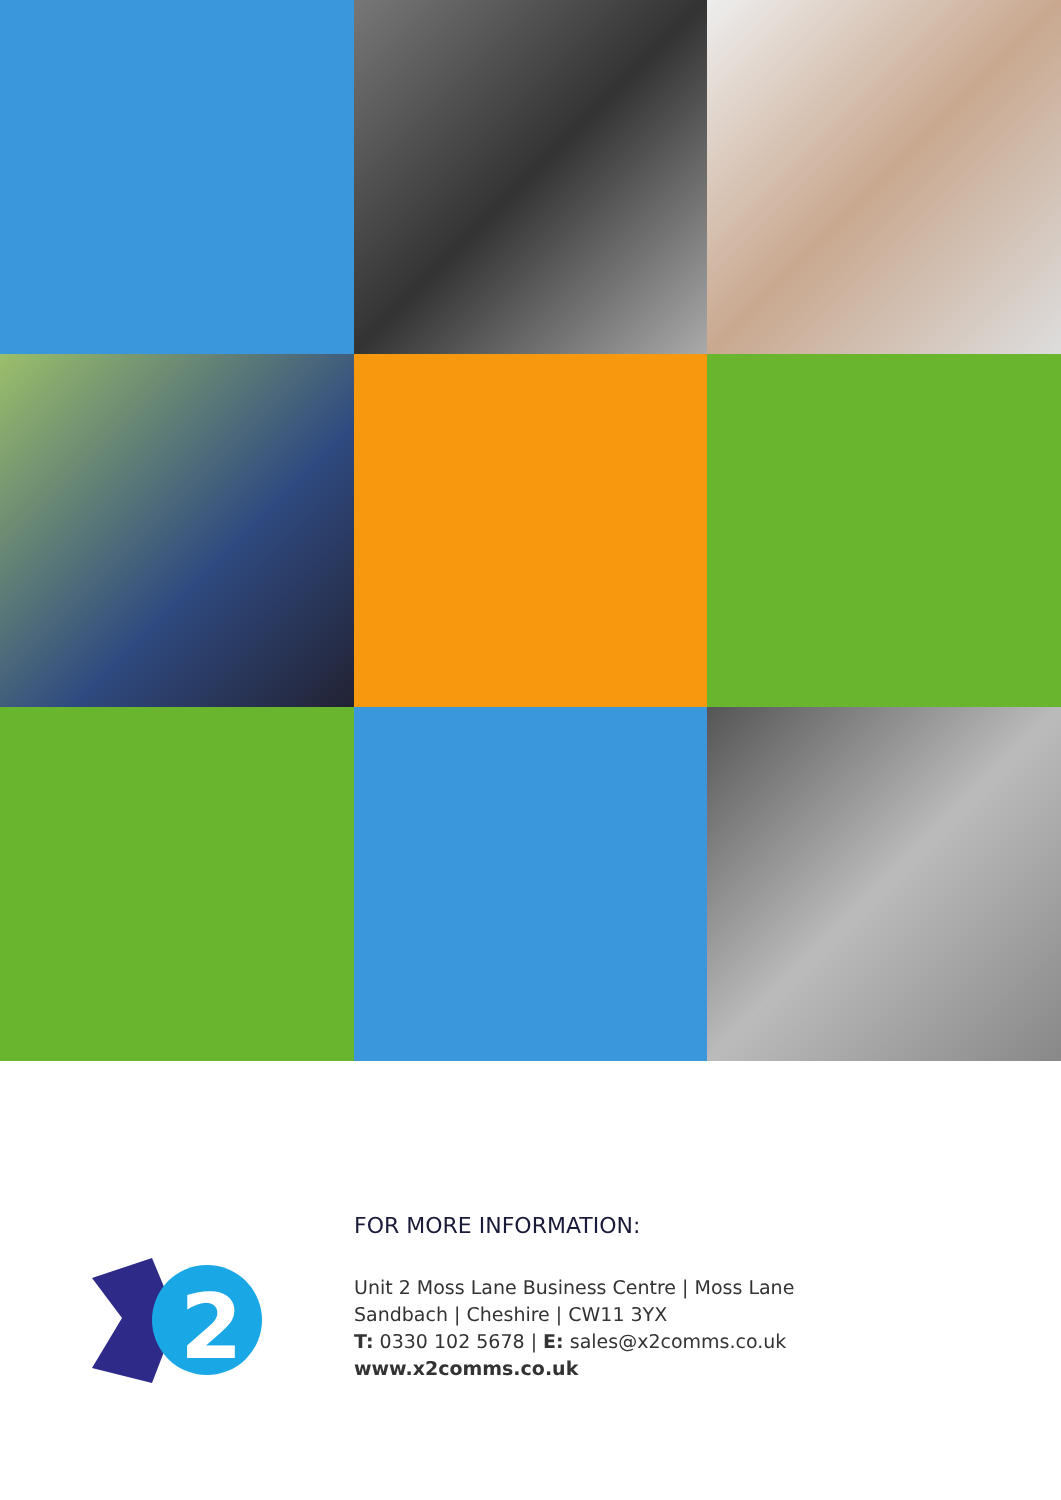2
FOR MORE INFORMATION:
Unit 2 Moss Lane Business Centre | Moss Lane
Sandbach | Cheshire | CW11 3YX
T: 0330 102 5678 | E: sales@x2comms.co.uk
www.x2comms.co.uk